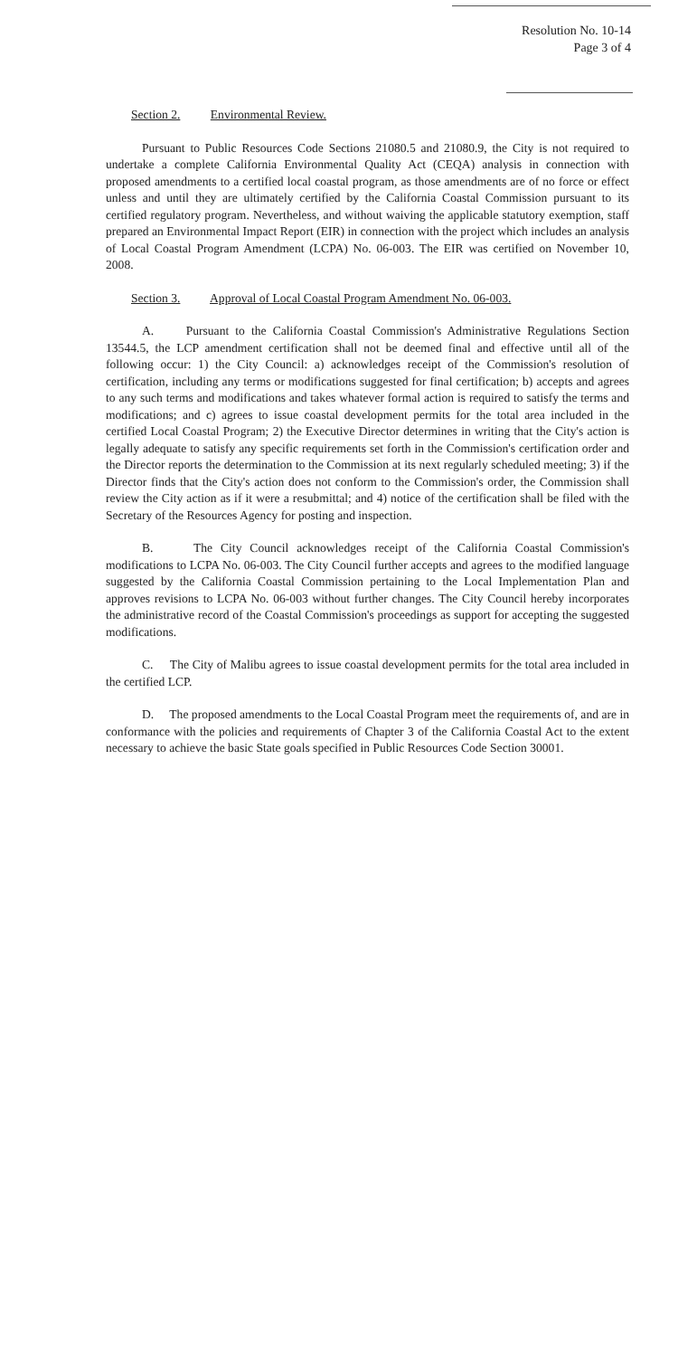Resolution No. 10-14
Page 3 of 4
Section 2. Environmental Review.
Pursuant to Public Resources Code Sections 21080.5 and 21080.9, the City is not required to undertake a complete California Environmental Quality Act (CEQA) analysis in connection with proposed amendments to a certified local coastal program, as those amendments are of no force or effect unless and until they are ultimately certified by the California Coastal Commission pursuant to its certified regulatory program. Nevertheless, and without waiving the applicable statutory exemption, staff prepared an Environmental Impact Report (EIR) in connection with the project which includes an analysis of Local Coastal Program Amendment (LCPA) No. 06-003. The EIR was certified on November 10, 2008.
Section 3. Approval of Local Coastal Program Amendment No. 06-003.
A. Pursuant to the California Coastal Commission's Administrative Regulations Section 13544.5, the LCP amendment certification shall not be deemed final and effective until all of the following occur: 1) the City Council: a) acknowledges receipt of the Commission's resolution of certification, including any terms or modifications suggested for final certification; b) accepts and agrees to any such terms and modifications and takes whatever formal action is required to satisfy the terms and modifications; and c) agrees to issue coastal development permits for the total area included in the certified Local Coastal Program; 2) the Executive Director determines in writing that the City's action is legally adequate to satisfy any specific requirements set forth in the Commission's certification order and the Director reports the determination to the Commission at its next regularly scheduled meeting; 3) if the Director finds that the City's action does not conform to the Commission's order, the Commission shall review the City action as if it were a resubmittal; and 4) notice of the certification shall be filed with the Secretary of the Resources Agency for posting and inspection.
B. The City Council acknowledges receipt of the California Coastal Commission's modifications to LCPA No. 06-003. The City Council further accepts and agrees to the modified language suggested by the California Coastal Commission pertaining to the Local Implementation Plan and approves revisions to LCPA No. 06-003 without further changes. The City Council hereby incorporates the administrative record of the Coastal Commission's proceedings as support for accepting the suggested modifications.
C. The City of Malibu agrees to issue coastal development permits for the total area included in the certified LCP.
D. The proposed amendments to the Local Coastal Program meet the requirements of, and are in conformance with the policies and requirements of Chapter 3 of the California Coastal Act to the extent necessary to achieve the basic State goals specified in Public Resources Code Section 30001.